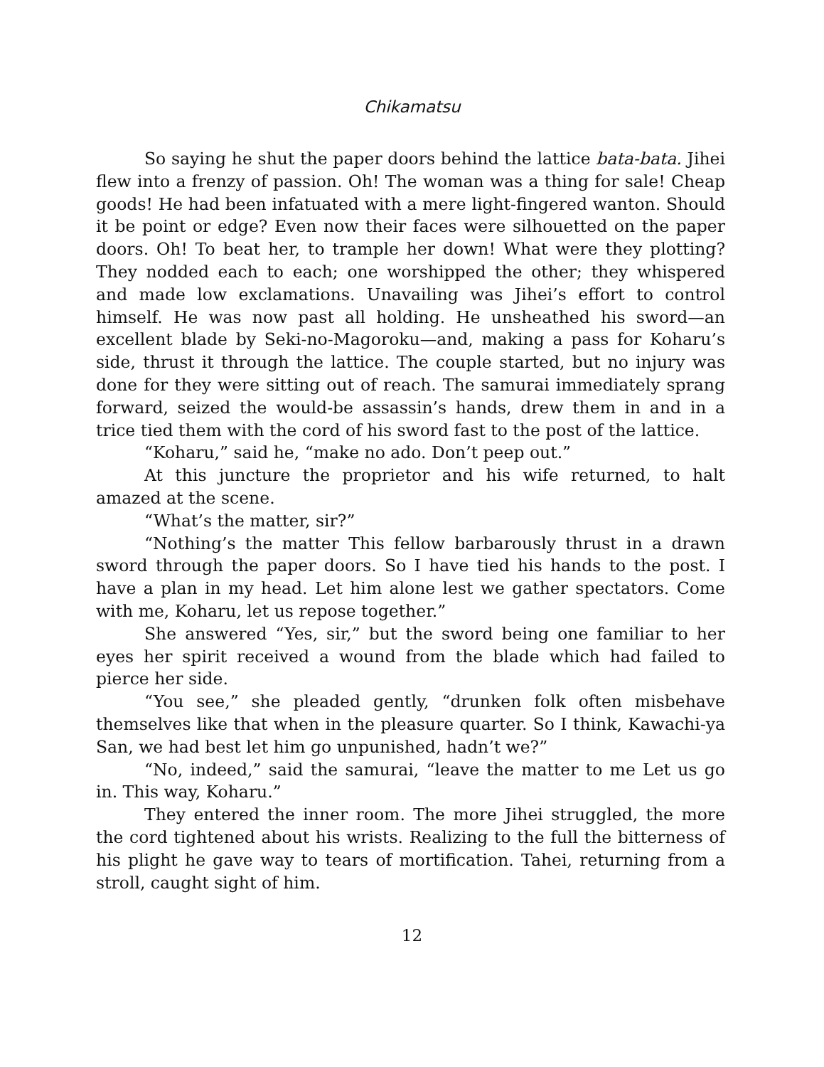Chikamatsu
So saying he shut the paper doors behind the lattice bata-bata. Jihei flew into a frenzy of passion. Oh! The woman was a thing for sale! Cheap goods! He had been infatuated with a mere light-fingered wanton. Should it be point or edge? Even now their faces were silhouetted on the paper doors. Oh! To beat her, to trample her down! What were they plotting? They nodded each to each; one worshipped the other; they whispered and made low exclamations. Unavailing was Jihei’s effort to control himself. He was now past all holding. He unsheathed his sword—an excellent blade by Seki-no-Magoroku—and, making a pass for Koharu’s side, thrust it through the lattice. The couple started, but no injury was done for they were sitting out of reach. The samurai immediately sprang forward, seized the would-be assassin’s hands, drew them in and in a trice tied them with the cord of his sword fast to the post of the lattice.
“Koharu,” said he, “make no ado. Don’t peep out.”
At this juncture the proprietor and his wife returned, to halt amazed at the scene.
“What’s the matter, sir?”
“Nothing’s the matter This fellow barbarously thrust in a drawn sword through the paper doors. So I have tied his hands to the post. I have a plan in my head. Let him alone lest we gather spectators. Come with me, Koharu, let us repose together.”
She answered “Yes, sir,” but the sword being one familiar to her eyes her spirit received a wound from the blade which had failed to pierce her side.
“You see,” she pleaded gently, “drunken folk often misbehave themselves like that when in the pleasure quarter. So I think, Kawachi-ya San, we had best let him go unpunished, hadn’t we?”
“No, indeed,” said the samurai, “leave the matter to me Let us go in. This way, Koharu.”
They entered the inner room. The more Jihei struggled, the more the cord tightened about his wrists. Realizing to the full the bitterness of his plight he gave way to tears of mortification. Tahei, returning from a stroll, caught sight of him.
12